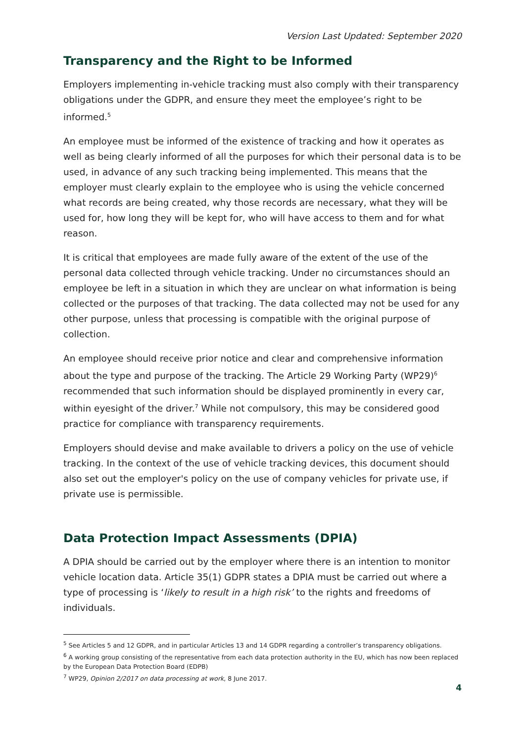Version Last Updated: September 2020
Transparency and the Right to be Informed
Employers implementing in-vehicle tracking must also comply with their transparency obligations under the GDPR, and ensure they meet the employee’s right to be informed.<sup>5</sup>
An employee must be informed of the existence of tracking and how it operates as well as being clearly informed of all the purposes for which their personal data is to be used, in advance of any such tracking being implemented. This means that the employer must clearly explain to the employee who is using the vehicle concerned what records are being created, why those records are necessary, what they will be used for, how long they will be kept for, who will have access to them and for what reason.
It is critical that employees are made fully aware of the extent of the use of the personal data collected through vehicle tracking. Under no circumstances should an employee be left in a situation in which they are unclear on what information is being collected or the purposes of that tracking. The data collected may not be used for any other purpose, unless that processing is compatible with the original purpose of collection.
An employee should receive prior notice and clear and comprehensive information about the type and purpose of the tracking. The Article 29 Working Party (WP29)<sup>6</sup> recommended that such information should be displayed prominently in every car, within eyesight of the driver.<sup>7</sup> While not compulsory, this may be considered good practice for compliance with transparency requirements.
Employers should devise and make available to drivers a policy on the use of vehicle tracking. In the context of the use of vehicle tracking devices, this document should also set out the employer's policy on the use of company vehicles for private use, if private use is permissible.
Data Protection Impact Assessments (DPIA)
A DPIA should be carried out by the employer where there is an intention to monitor vehicle location data. Article 35(1) GDPR states a DPIA must be carried out where a type of processing is ‘likely to result in a high risk’ to the rights and freedoms of individuals.
<sup>5</sup> See Articles 5 and 12 GDPR, and in particular Articles 13 and 14 GDPR regarding a controller’s transparency obligations.
<sup>6</sup> A working group consisting of the representative from each data protection authority in the EU, which has now been replaced by the European Data Protection Board (EDPB)
<sup>7</sup> WP29, Opinion 2/2017 on data processing at work, 8 June 2017.
4